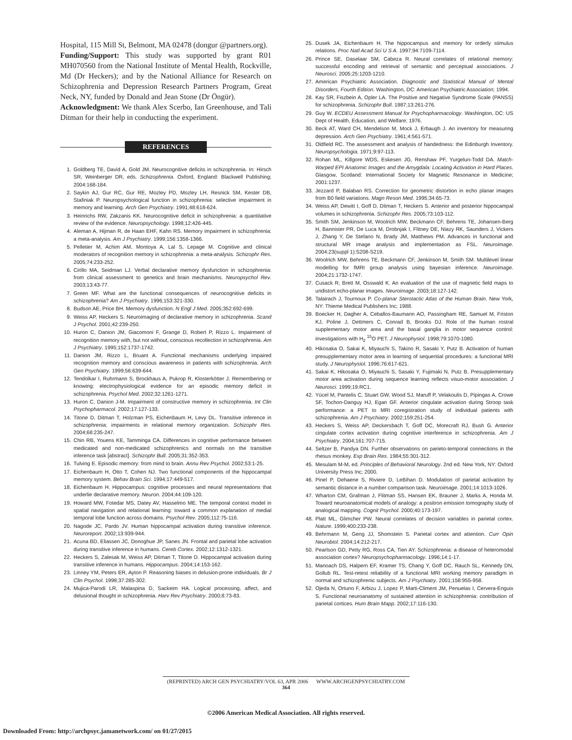Hospital, 115 Mill St, Belmont, MA 02478 (dongur @partners.org).
Funding/Support: This study was supported by grant R01 MH070560 from the National Institute of Mental Health, Rockville, Md (Dr Heckers); and by the National Alliance for Research on Schizophrenia and Depression Research Partners Program, Great Neck, NY, funded by Donald and Jean Stone (Dr Öngür).
Acknowledgment: We thank Alex Scerbo, Ian Greenhouse, and Tali Ditman for their help in conducting the experiment.
REFERENCES
1. Goldberg TE, David A, Gold JM. Neurocognitive deficits in schizophrenia. In: Hirsch SR, Weinberger DR, eds. Schizophrenia. Oxford, England: Blackwell Publishing; 2004:168-184.
2. Saykin AJ, Gur RC, Gur RE, Mozley PD, Mozley LH, Resnick SM, Kester DB, Stafiniak P. Neuropsychological function in schizophrenia: selective impairment in memory and learning. Arch Gen Psychiatry. 1991;48:618-624.
3. Heinrichs RW, Zakzanis KK. Neurocognitive deficit in schizophrenia: a quantitative review of the evidence. Neuropsychology. 1998;12:426-445.
4. Aleman A, Hijman R, de Haan EHF, Kahn RS. Memory impairment in schizophrenia: a meta-analysis. Am J Psychiatry. 1999;156:1358-1366.
5. Pelletier M, Achim AM, Montoya A, Lal S, Lepage M. Cognitive and clinical moderators of recognition memory in schizophrenia: a meta-analysis. Schizophr Res. 2005;74:233-252.
6. Cirillo MA, Seidman LJ. Verbal declarative memory dysfunction in schizophrenia: from clinical assessment to genetics and brain mechanisms. Neuropsychol Rev. 2003;13:43-77.
7. Green MF. What are the functional consequences of neurocognitive deficits in schizophrenia? Am J Psychiatry. 1996;153:321-330.
8. Budson AE, Price BH. Memory dysfunction. N Engl J Med. 2005;352:692-699.
9. Weiss AP, Heckers S. Neuroimaging of declarative memory in schizophrenia. Scand J Psychol. 2001;42:239-250.
10. Huron C, Danion JM, Giacomoni F, Grange D, Robert P, Rizzo L. Impairment of recognition memory with, but not without, conscious recollection in schizophrenia. Am J Psychiatry. 1995;152:1737-1742.
11. Danion JM, Rizzo L, Bruant A. Functional mechanisms underlying impaired recognition memory and conscious awareness in patients with schizophrenia. Arch Gen Psychiatry. 1999;56:639-644.
12. Tendolkar I, Ruhrmann S, Brockhaus A, Pukrop R, Klosterkötter J. Remembering or knowing: electrophysiological evidence for an episodic memory deficit in schizophrenia. Psychol Med. 2002;32:1261-1271.
13. Huron C, Danion J-M. Impairment of constructive memory in schizophrenia. Int Clin Psychopharmacol. 2002;17:127-133.
14. Titone D, Ditman T, Holzman PS, Eichenbaum H, Levy DL. Transitive inference in schizophrenia: impairments in relational memory organization. Schizophr Res. 2004;68:235-247.
15. Chin RB, Youens KE, Tamminga CA. Differences in cognitive performance between medicated and non-medicated schizophrenics and normals on the transitive inference task [abstract]. Schizophr Bull. 2005;31:352-353.
16. Tulving E. Episodic memory: from mind to brain. Annu Rev Psychol. 2002;53:1-25.
17. Eichenbaum H, Otto T, Cohen NJ. Two functional components of the hippocampal memory system. Behav Brain Sci. 1994;17:449-517.
18. Eichenbaum H. Hippocampus: cognitive processes and neural representations that underlie declarative memory. Neuron. 2004;44:109-120.
19. Howard MW, Fotedar MS, Datey AV, Hasselmo ME. The temporal context model in spatial navigation and relational learning: toward a common explanation of medial temporal lobe function across domains. Psychol Rev. 2005;112:75-116.
20. Nagode JC, Pardo JV. Human hippocampal activation during transitive inference. Neuroreport. 2002;13:939-944.
21. Acuna BD, Eliassen JC, Donoghue JP, Sanes JN. Frontal and parietal lobe activation during transitive inference in humans. Cereb Cortex. 2002;12:1312-1321.
22. Heckers S, Zalesak M, Weiss AP, Ditman T, Titone D. Hippocampal activation during transitive inference in humans. Hippocampus. 2004;14:153-162.
23. Linney YM, Peters ER, Ayton P. Reasoning biases in delusion-prone individuals. Br J Clin Psychol. 1998;37:285-302.
24. Mujica-Parodi LR, Malaspina D, Sackeim HA. Logical processing, affect, and delusional thought in schizophrenia. Harv Rev Psychiatry. 2000;8:73-83.
25. Dusek JA, Eichenbaum H. The hippocampus and memory for orderly stimulus relations. Proc Natl Acad Sci U S A. 1997;94:7109-7114.
26. Prince SE, Daselaar SM, Cabeza R. Neural correlates of relational memory: successful encoding and retrieval of semantic and perceptual associations. J Neurosci. 2005;25:1203-1210.
27. American Psychiatric Association. Diagnostic and Statistical Manual of Mental Disorders, Fourth Edition. Washington, DC: American Psychiatric Association; 1994.
28. Kay SR, Fiszbein A, Opler LA. The Positive and Negative Syndrome Scale (PANSS) for schizophrenia. Schizophr Bull. 1987;13:261-276.
29. Guy W. ECDEU Assessment Manual for Psychopharmacology. Washington, DC: US Dept of Health, Education, and Welfare; 1976.
30. Beck AT, Ward CH, Mendelson M, Mock J, Erbaugh J. An inventory for measuring depression. Arch Gen Psychiatry. 1961;4:561-571.
31. Oldfield RC. The assessment and analysis of handedness: the Edinburgh Inventory. Neuropsychologia. 1971;9:97-113.
32. Rohan ML, Killgore WDS, Eskesen JG, Renshaw PF, Yurgelun-Todd DA. Match-Warped EPI Anatomic Images and the Amygdala: Locating Activation in Hard Places. Glasgow, Scotland: International Society for Magnetic Resonance in Medicine; 2001:1237.
33. Jezzard P, Balaban RS. Correction for geometric distortion in echo planar images from B0 field variations. Magn Reson Med. 1995;34:65-73.
34. Weiss AP, Dewitt I, Goff D, Ditman T, Heckers S. Anterior and posterior hippocampal volumes in schizophrenia. Schizophr Res. 2005;73:103-112.
35. Smith SM, Jenkinson M, Woolrich MW, Beckmann CF, Behrens TE, Johansen-Berg H, Bannister PR, De Luca M, Drobnjak I, Flitney DE, Niazy RK, Saunders J, Vickers J, Zhang Y, De Stefano N, Brady JM, Matthews PM. Advances in functional and structural MR image analysis and implementation as FSL. Neuroimage. 2004;23(suppl 1):S208-S219.
36. Woolrich MW, Behrens TE, Beckmann CF, Jenkinson M, Smith SM. Multilevel linear modelling for fMRI group analysis using bayesian inference. Neuroimage. 2004;21:1732-1747.
37. Cusack R, Brett M, Osswald K. An evaluation of the use of magnetic field maps to undistort echo-planar images. Neuroimage. 2003;18:127-142.
38. Talairach J, Tournoux P. Co-planar Sterotactic Atlas of the Human Brain. New York, NY: Thieme Medical Publishers Inc; 1988.
39. Boecker H, Dagher A, Ceballos-Baumann AO, Passingham RE, Samuel M, Friston KJ, Poline J, Dettmers C, Conrad B, Brooks DJ. Role of the human rostral supplementary motor area and the basal ganglia in motor sequence control: investigations with H<sub>2</sub> <sup>15</sup>O PET. J Neurophysiol. 1998;79:1070-1080.
40. Hikosaka O, Sakai K, Miyauchi S, Takino R, Sasaki Y, Putz B. Activation of human presupplementary motor area in learning of sequential procedures: a functional MRI study. J Neurophysiol. 1996;76:617-621.
41. Sakai K, Hikosaka O, Miyauchi S, Sasaki Y, Fujimaki N, Putz B. Presupplementary motor area activation during sequence learning reflects visuo-motor association. J Neurosci. 1999;19:RC1.
42. Yücel M, Pantelis C, Stuart GW, Wood SJ, Maruff P, Velakoulis D, Pipingas A, Crowe SF, Tochon-Danguy HJ, Egan GF. Anterior cingulate activation during Stroop task performance: a PET to MRI coregistration study of individual patients with schizophrenia. Am J Psychiatry. 2002;159:251-254.
43. Heckers S, Weiss AP, Deckersbach T, Goff DC, Morecraft RJ, Bush G. Anterior cingulate cortex activation during cognitive interference in schizophrenia. Am J Psychiatry. 2004;161:707-715.
44. Seltzer B, Pandya DN. Further observations on parieto-temporal connections in the rhesus monkey. Exp Brain Res. 1984;55:301-312.
45. Mesulam M-M, ed. Principles of Behavioral Neurology. 2nd ed. New York, NY: Oxford University Press Inc; 2000.
46. Pinel P, Dehaene S, Riviere D, LeBihan D. Modulation of parietal activation by semantic distance in a number comparison task. Neuroimage. 2001;14:1013-1026.
47. Wharton CM, Grafman J, Flitman SS, Hansen EK, Brauner J, Marks A, Honda M. Toward neuroanatomical models of analogy: a positron emission tomography study of analogical mapping. Cognit Psychol. 2000;40:173-197.
48. Platt ML, Glimcher PW. Neural correlates of decision variables in parietal cortex. Nature. 1999;400:233-238.
49. Behrmann M, Geng JJ, Shomstein S. Parietal cortex and attention. Curr Opin Neurobiol. 2004;14:212-217.
50. Pearlson GD, Petty RG, Ross CA, Tien AY. Schizophrenia: a disease of heteromodal association cortex? Neuropsychopharmacology. 1996;14:1-17.
51. Manoach DS, Halpern EF, Kramer TS, Chang Y, Goff DC, Rauch SL, Kennedy DN, Gollub RL. Test-retest reliability of a functional MRI working memory paradigm in normal and schizophrenic subjects. Am J Psychiatry. 2001;158:955-958.
52. Ojeda N, Ortuno F, Arbizu J, Lopez P, Marti-Climent JM, Penuelas I, Cervera-Enguix S. Functional neuroanatomy of sustained attention in schizophrenia: contribution of parietal cortices. Hum Brain Mapp. 2002;17:116-130.
(REPRINTED) ARCH GEN PSYCHIATRY/VOL 63, APR 2006 WWW.ARCHGENPSYCHIATRY.COM
364
©2006 American Medical Association. All rights reserved.
Downloaded From: http://archpsyc.jamanetwork.com/ on 01/27/2015